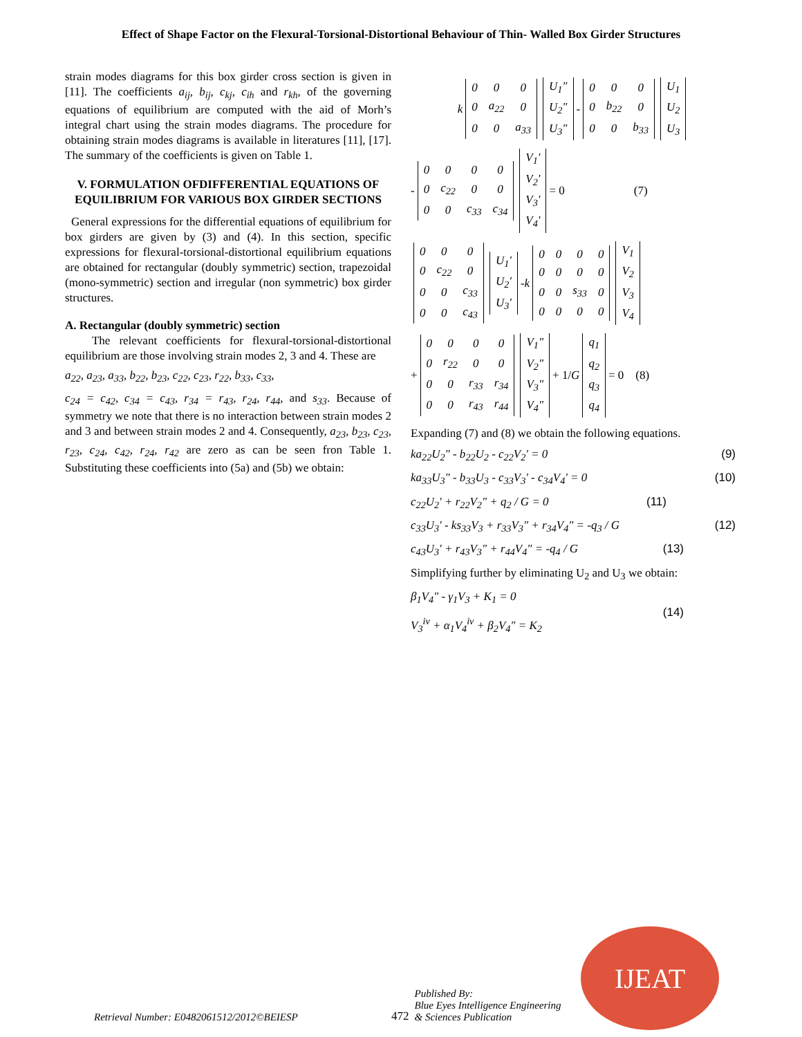Effect of Shape Factor on the Flexural-Torsional-Distortional Behaviour of Thin- Walled Box Girder Structures
strain modes diagrams for this box girder cross section is given in [11]. The coefficients a<sub>ij</sub>, b<sub>ij</sub>, c<sub>kj</sub>, c<sub>ih</sub> and r<sub>kh</sub>, of the governing equations of equilibrium are computed with the aid of Morh’s integral chart using the strain modes diagrams. The procedure for obtaining strain modes diagrams is available in literatures [11], [17]. The summary of the coefficients is given on Table 1.
V. FORMULATION OFDIFFERENTIAL EQUATIONS OF EQUILIBRIUM FOR VARIOUS BOX GIRDER SECTIONS
General expressions for the differential equations of equilibrium for box girders are given by (3) and (4). In this section, specific expressions for flexural-torsional-distortional equilibrium equations are obtained for rectangular (doubly symmetric) section, trapezoidal (mono-symmetric) section and irregular (non symmetric) box girder structures.
A. Rectangular (doubly symmetric) section
The relevant coefficients for flexural-torsional-distortional equilibrium are those involving strain modes 2, 3 and 4. These are
a<sub>22</sub>, a<sub>23</sub>, a<sub>33</sub>, b<sub>22</sub>, b<sub>23</sub>, c<sub>22</sub>, c<sub>23</sub>, r<sub>22</sub>, b<sub>33</sub>, c<sub>33</sub>,
c<sub>24</sub> = c<sub>42</sub>, c<sub>34</sub> = c<sub>43</sub>, r<sub>34</sub> = r<sub>43</sub>, r<sub>24</sub>, r<sub>44</sub>, and s<sub>33</sub>. Because of symmetry we note that there is no interaction between strain modes 2 and 3 and between strain modes 2 and 4. Consequently, a<sub>23</sub>, b<sub>23</sub>, c<sub>23</sub>, r<sub>23</sub>, c<sub>24</sub>, c<sub>42</sub>, r<sub>24</sub>, r<sub>42</sub> are zero as can be seen fron Table 1. Substituting these coefficients into (5a) and (5b) we obtain:
k
| 0 | 0 | 0 |
| 0 | a<sub>22</sub> | 0 |
| 0 | 0 | a<sub>33</sub> |
| U<sub>1</sub>" |
| U<sub>2</sub>" |
| U<sub>3</sub>" |
-
| 0 | 0 | 0 |
| 0 | b<sub>22</sub> | 0 |
| 0 | 0 | b<sub>33</sub> |
| U<sub>1</sub> |
| U<sub>2</sub> |
| U<sub>3</sub> |
-
| 0 | 0 | 0 | 0 |
| 0 | c<sub>22</sub> | 0 | 0 |
| 0 | 0 | c<sub>33</sub> | c<sub>34</sub> |
| V<sub>1</sub>' |
| V<sub>2</sub>' |
| V<sub>3</sub>' |
| V<sub>4</sub>' |
= 0 (7)
| 0 | 0 | 0 |
| 0 | c<sub>22</sub> | 0 |
| 0 | 0 | c<sub>33</sub> |
| 0 | 0 | c<sub>43</sub> |
| U<sub>1</sub>' |
| U<sub>2</sub>' |
| U<sub>3</sub>' |
- k
| 0 | 0 | 0 | 0 |
| 0 | 0 | 0 | 0 |
| 0 | 0 | s<sub>33</sub> | 0 |
| 0 | 0 | 0 | 0 |
| V<sub>1</sub> |
| V<sub>2</sub> |
| V<sub>3</sub> |
| V<sub>4</sub> |
+
| 0 | 0 | 0 | 0 |
| 0 | r<sub>22</sub> | 0 | 0 |
| 0 | 0 | r<sub>33</sub> | r<sub>34</sub> |
| 0 | 0 | r<sub>43</sub> | r<sub>44</sub> |
| V<sub>1</sub>" |
| V<sub>2</sub>" |
| V<sub>3</sub>" |
| V<sub>4</sub>" |
+ 1/ G
| q<sub>1</sub> |
| q<sub>2</sub> |
| q<sub>3</sub> |
| q<sub>4</sub> |
= 0 (8)
Expanding (7) and (8) we obtain the following equations.
ka<sub>22</sub>U<sub>2</sub>" - b<sub>22</sub>U<sub>2</sub> - c<sub>22</sub>V<sub>2</sub>' = 0 (9)
ka<sub>33</sub>U<sub>3</sub>" - b<sub>33</sub>U<sub>3</sub> - c<sub>33</sub>V<sub>3</sub>' - c<sub>34</sub>V<sub>4</sub>' = 0 (10)
c<sub>22</sub>U<sub>2</sub>' + r<sub>22</sub>V<sub>2</sub>" + q<sub>2</sub> / G = 0 (11)
c<sub>33</sub>U<sub>3</sub>' - ks<sub>33</sub>V<sub>3</sub> + r<sub>33</sub>V<sub>3</sub>" + r<sub>34</sub>V<sub>4</sub>" = -q<sub>3</sub> / G (12)
c<sub>43</sub>U<sub>3</sub>' + r<sub>43</sub>V<sub>3</sub>" + r<sub>44</sub>V<sub>4</sub>" = -q<sub>4</sub> / G (13)
Simplifying further by eliminating U<sub>2</sub> and U<sub>3</sub> we obtain:
β<sub>1</sub>V<sub>4</sub>" - γ<sub>1</sub>V<sub>3</sub> + K<sub>1</sub> = 0
V<sub>3</sub><sup>iv</sup> + α<sub>1</sub>V<sub>4</sub><sup>iv</sup> + β<sub>2</sub>V<sub>4</sub>" = K<sub>2</sub>
(14)
Retrieval Number: E0482061512/2012©BEIESP 472 Published By:
Blue Eyes Intelligence Engineering
& Sciences Publication
IJEAT